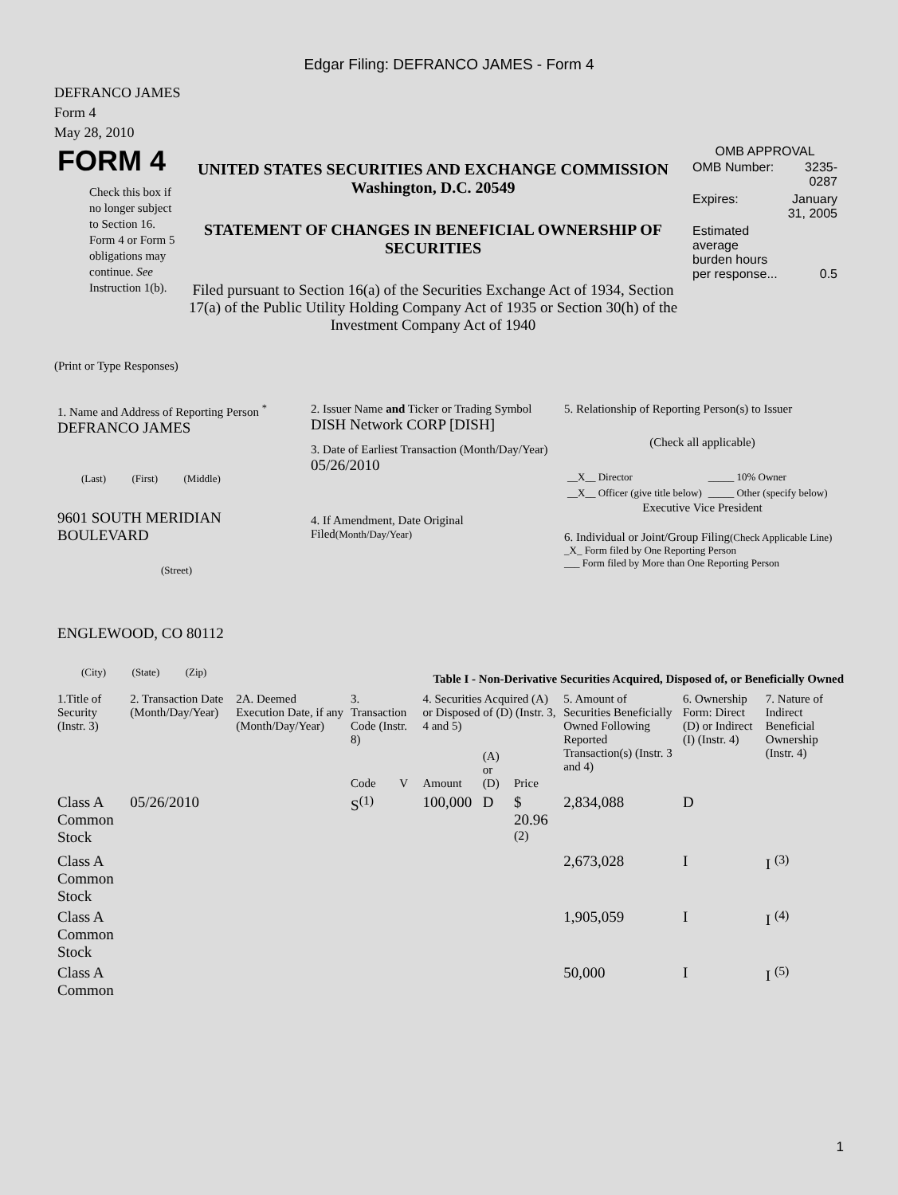Edgar Filing: DEFRANCO JAMES - Form 4
DEFRANCO JAMES
Form 4
May 28, 2010
| FORM 4 Check this box if no longer subject to Section 16. Form 4 or Form 5 obligations may continue. See Instruction 1(b). | UNITED STATES SECURITIES AND EXCHANGE COMMISSION Washington, D.C. 20549 STATEMENT OF CHANGES IN BENEFICIAL OWNERSHIP OF SECURITIES Filed pursuant to Section 16(a) of the Securities Exchange Act of 1934, Section 17(a) of the Public Utility Holding Company Act of 1935 or Section 30(h) of the Investment Company Act of 1940 | OMB APPROVAL / OMB Number: / 3235-0287 / / Expires: / January 31, 2005 / / Estimated average burden hours per response... / 0.5 / |
(Print or Type Responses)
| 1. Name and Address of Reporting Person <sup>*</sup> DEFRANCO JAMES (Last) (First) (Middle) 9601 SOUTH MERIDIAN BOULEVARD (Street) ENGLEWOOD, CO 80112 (City) (State) (Zip) | 2. Issuer Name and Ticker or Trading Symbol DISH Network CORP [DISH] 3. Date of Earliest Transaction (Month/Day/Year) 05/26/2010 4. If Amendment, Date Original Filed (Month/Day/Year) | 5. Relationship of Reporting Person(s) to Issuer (Check all applicable) / __X__ Director / _____ 10% Owner / / __X__ Officer (give title below) / _____ Other (specify below) / Executive Vice President 6. Individual or Joint/Group Filing (Check Applicable Line) _X_ Form filed by One Reporting Person ___ Form filed by More than One Reporting Person |
Table I - Non-Derivative Securities Acquired, Disposed of, or Beneficially Owned
| 1.Title of Security (Instr. 3) | 2. Transaction Date (Month/Day/Year) | 2A. Deemed Execution Date, if any (Month/Day/Year) | 3. Transaction Code (Instr. 8) | | 4. Securities Acquired (A) or Disposed of (D) (Instr. 3, 4 and 5) | | | 5. Amount of Securities Beneficially Owned Following Reported Transaction(s) (Instr. 3 and 4) | 6. Ownership Form: Direct (D) or Indirect (I) (Instr. 4) | 7. Nature of Indirect Beneficial Ownership (Instr. 4) |
| --- | --- | --- | --- | --- | --- | --- | --- | --- | --- | --- |
| | | | Code | V | Amount | (A) or (D) | Price | | | |
| Class A Common Stock | 05/26/2010 | | S<sup>(1)</sup> | | 100,000 | D | $ 20.96 <sup>(2)</sup> | 2,834,088 | D | |
| Class A Common Stock | | | | | | | | 2,673,028 | I | I <sup>(3)</sup> |
| Class A Common Stock | | | | | | | | 1,905,059 | I | I <sup>(4)</sup> |
| Class A Common | | | | | | | | 50,000 | I | I <sup>(5)</sup> |
1